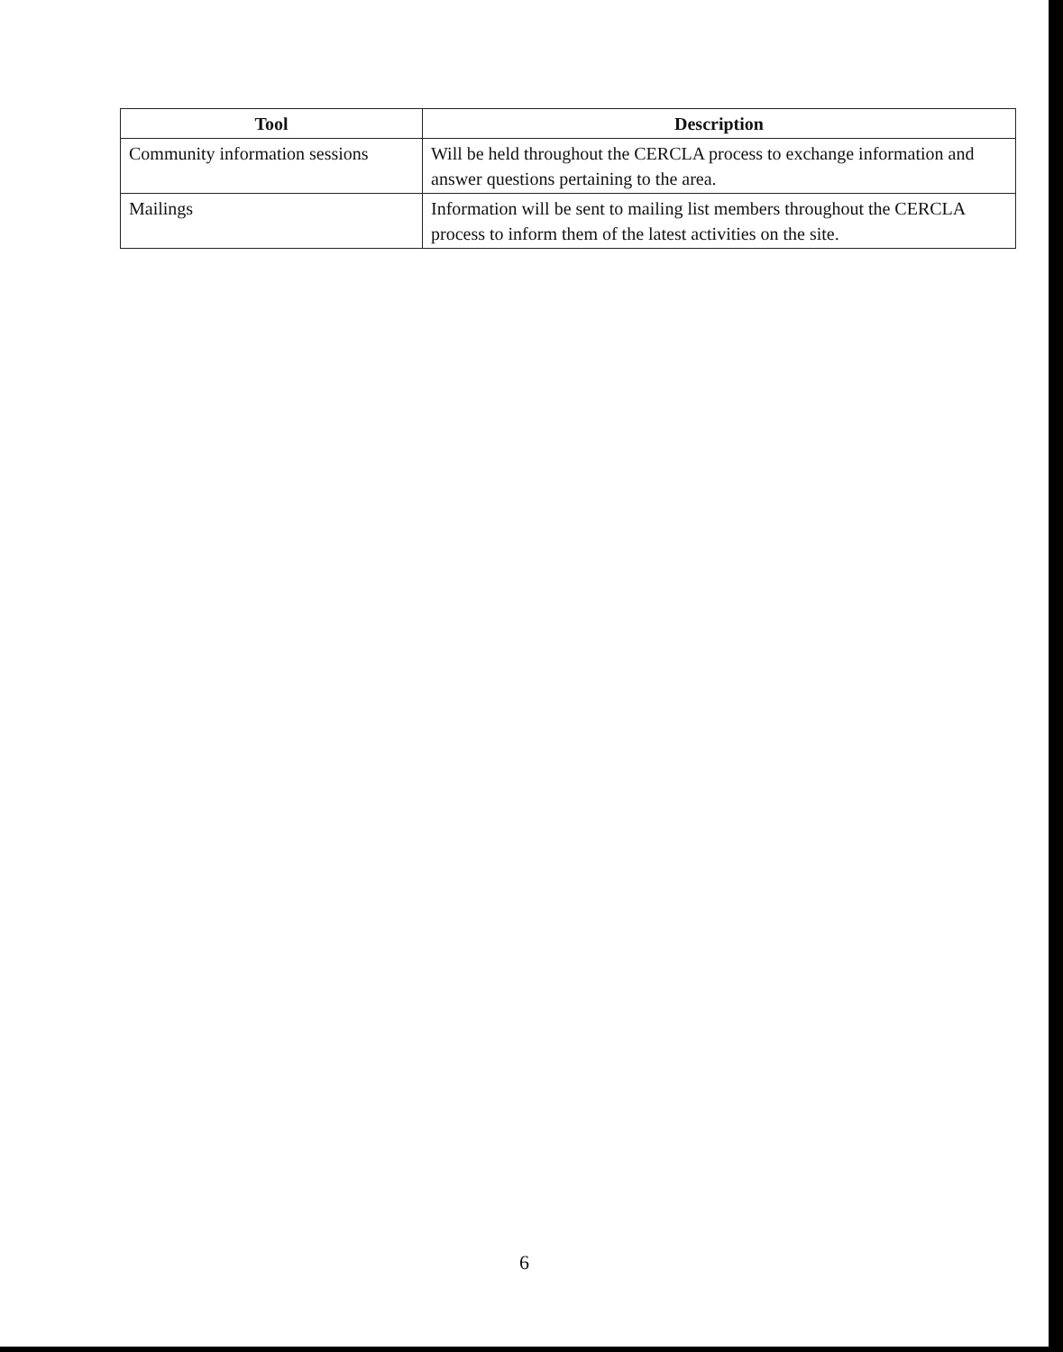| Tool | Description |
| --- | --- |
| Community information sessions | Will be held throughout the CERCLA process to exchange information and answer questions pertaining to the area. |
| Mailings | Information will be sent to mailing list members throughout the CERCLA process to inform them of the latest activities on the site. |
6